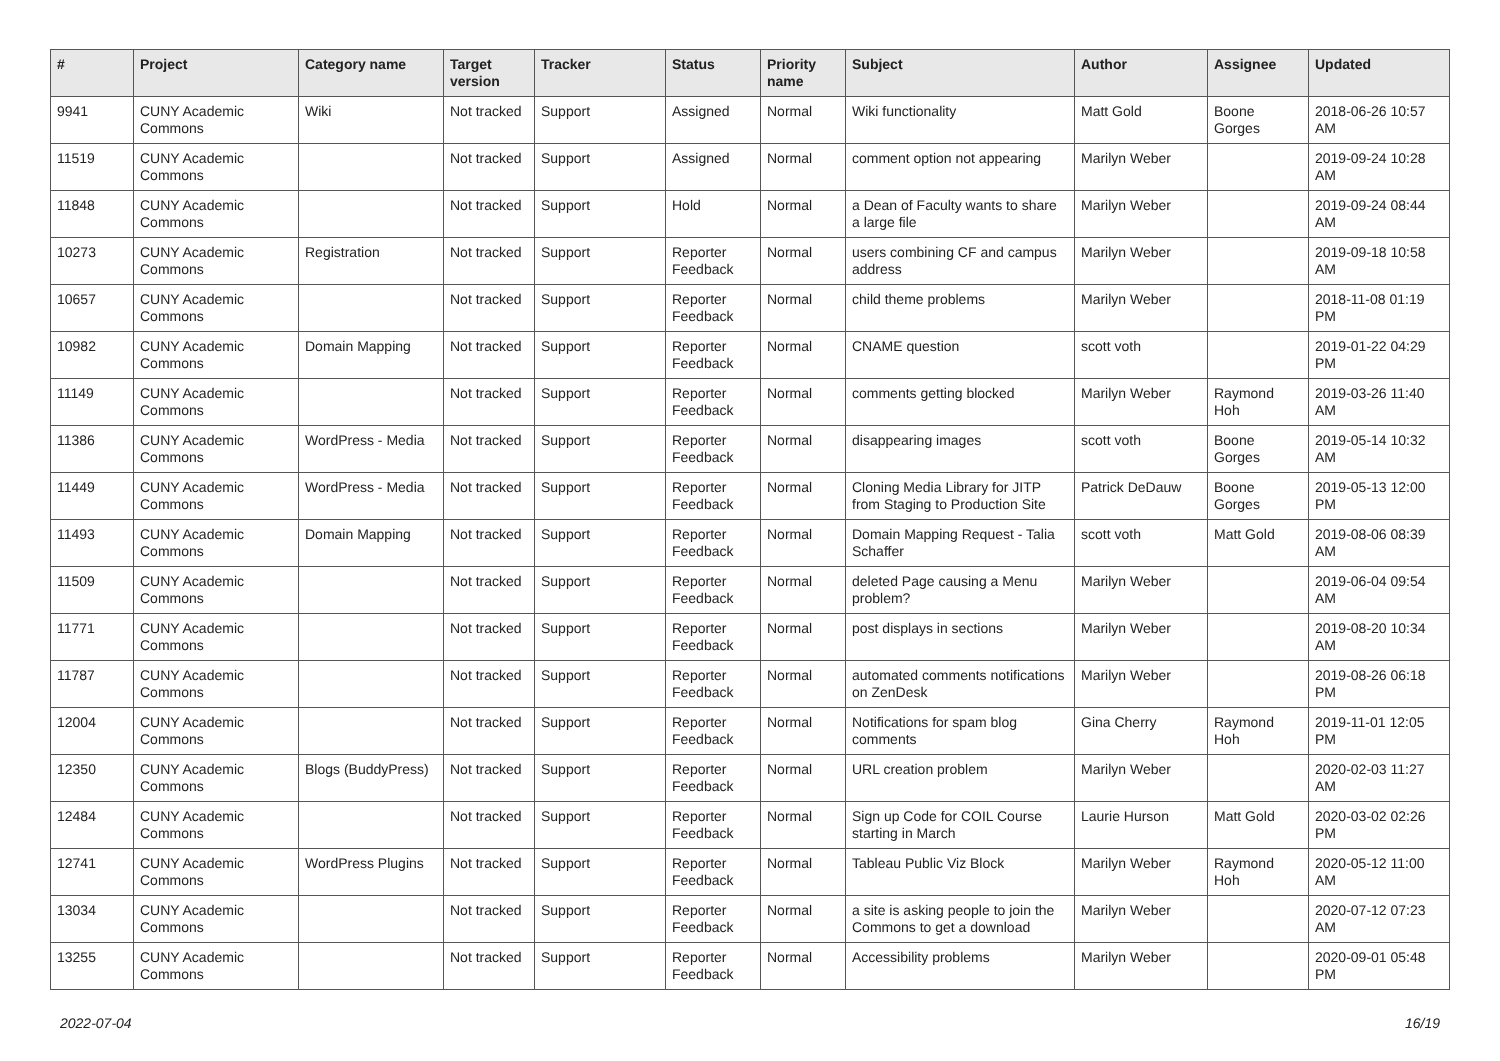| # | Project | Category name | Target version | Tracker | Status | Priority name | Subject | Author | Assignee | Updated |
| --- | --- | --- | --- | --- | --- | --- | --- | --- | --- | --- |
| 9941 | CUNY Academic Commons | Wiki | Not tracked | Support | Assigned | Normal | Wiki functionality | Matt Gold | Boone Gorges | 2018-06-26 10:57 AM |
| 11519 | CUNY Academic Commons | | Not tracked | Support | Assigned | Normal | comment option not appearing | Marilyn Weber | | 2019-09-24 10:28 AM |
| 11848 | CUNY Academic Commons | | Not tracked | Support | Hold | Normal | a Dean of Faculty wants to share a large file | Marilyn Weber | | 2019-09-24 08:44 AM |
| 10273 | CUNY Academic Commons | Registration | Not tracked | Support | Reporter Feedback | Normal | users combining CF and campus address | Marilyn Weber | | 2019-09-18 10:58 AM |
| 10657 | CUNY Academic Commons | | Not tracked | Support | Reporter Feedback | Normal | child theme problems | Marilyn Weber | | 2018-11-08 01:19 PM |
| 10982 | CUNY Academic Commons | Domain Mapping | Not tracked | Support | Reporter Feedback | Normal | CNAME question | scott voth | | 2019-01-22 04:29 PM |
| 11149 | CUNY Academic Commons | | Not tracked | Support | Reporter Feedback | Normal | comments getting blocked | Marilyn Weber | Raymond Hoh | 2019-03-26 11:40 AM |
| 11386 | CUNY Academic Commons | WordPress - Media | Not tracked | Support | Reporter Feedback | Normal | disappearing images | scott voth | Boone Gorges | 2019-05-14 10:32 AM |
| 11449 | CUNY Academic Commons | WordPress - Media | Not tracked | Support | Reporter Feedback | Normal | Cloning Media Library for JITP from Staging to Production Site | Patrick DeDauw | Boone Gorges | 2019-05-13 12:00 PM |
| 11493 | CUNY Academic Commons | Domain Mapping | Not tracked | Support | Reporter Feedback | Normal | Domain Mapping Request - Talia Schaffer | scott voth | Matt Gold | 2019-08-06 08:39 AM |
| 11509 | CUNY Academic Commons | | Not tracked | Support | Reporter Feedback | Normal | deleted Page causing a Menu problem? | Marilyn Weber | | 2019-06-04 09:54 AM |
| 11771 | CUNY Academic Commons | | Not tracked | Support | Reporter Feedback | Normal | post displays in sections | Marilyn Weber | | 2019-08-20 10:34 AM |
| 11787 | CUNY Academic Commons | | Not tracked | Support | Reporter Feedback | Normal | automated comments notifications on ZenDesk | Marilyn Weber | | 2019-08-26 06:18 PM |
| 12004 | CUNY Academic Commons | | Not tracked | Support | Reporter Feedback | Normal | Notifications for spam blog comments | Gina Cherry | Raymond Hoh | 2019-11-01 12:05 PM |
| 12350 | CUNY Academic Commons | Blogs (BuddyPress) | Not tracked | Support | Reporter Feedback | Normal | URL creation problem | Marilyn Weber | | 2020-02-03 11:27 AM |
| 12484 | CUNY Academic Commons | | Not tracked | Support | Reporter Feedback | Normal | Sign up Code for COIL Course starting in March | Laurie Hurson | Matt Gold | 2020-03-02 02:26 PM |
| 12741 | CUNY Academic Commons | WordPress Plugins | Not tracked | Support | Reporter Feedback | Normal | Tableau Public Viz Block | Marilyn Weber | Raymond Hoh | 2020-05-12 11:00 AM |
| 13034 | CUNY Academic Commons | | Not tracked | Support | Reporter Feedback | Normal | a site is asking people to join the Commons to get a download | Marilyn Weber | | 2020-07-12 07:23 AM |
| 13255 | CUNY Academic Commons | | Not tracked | Support | Reporter Feedback | Normal | Accessibility problems | Marilyn Weber | | 2020-09-01 05:48 PM |
2022-07-04 16/19